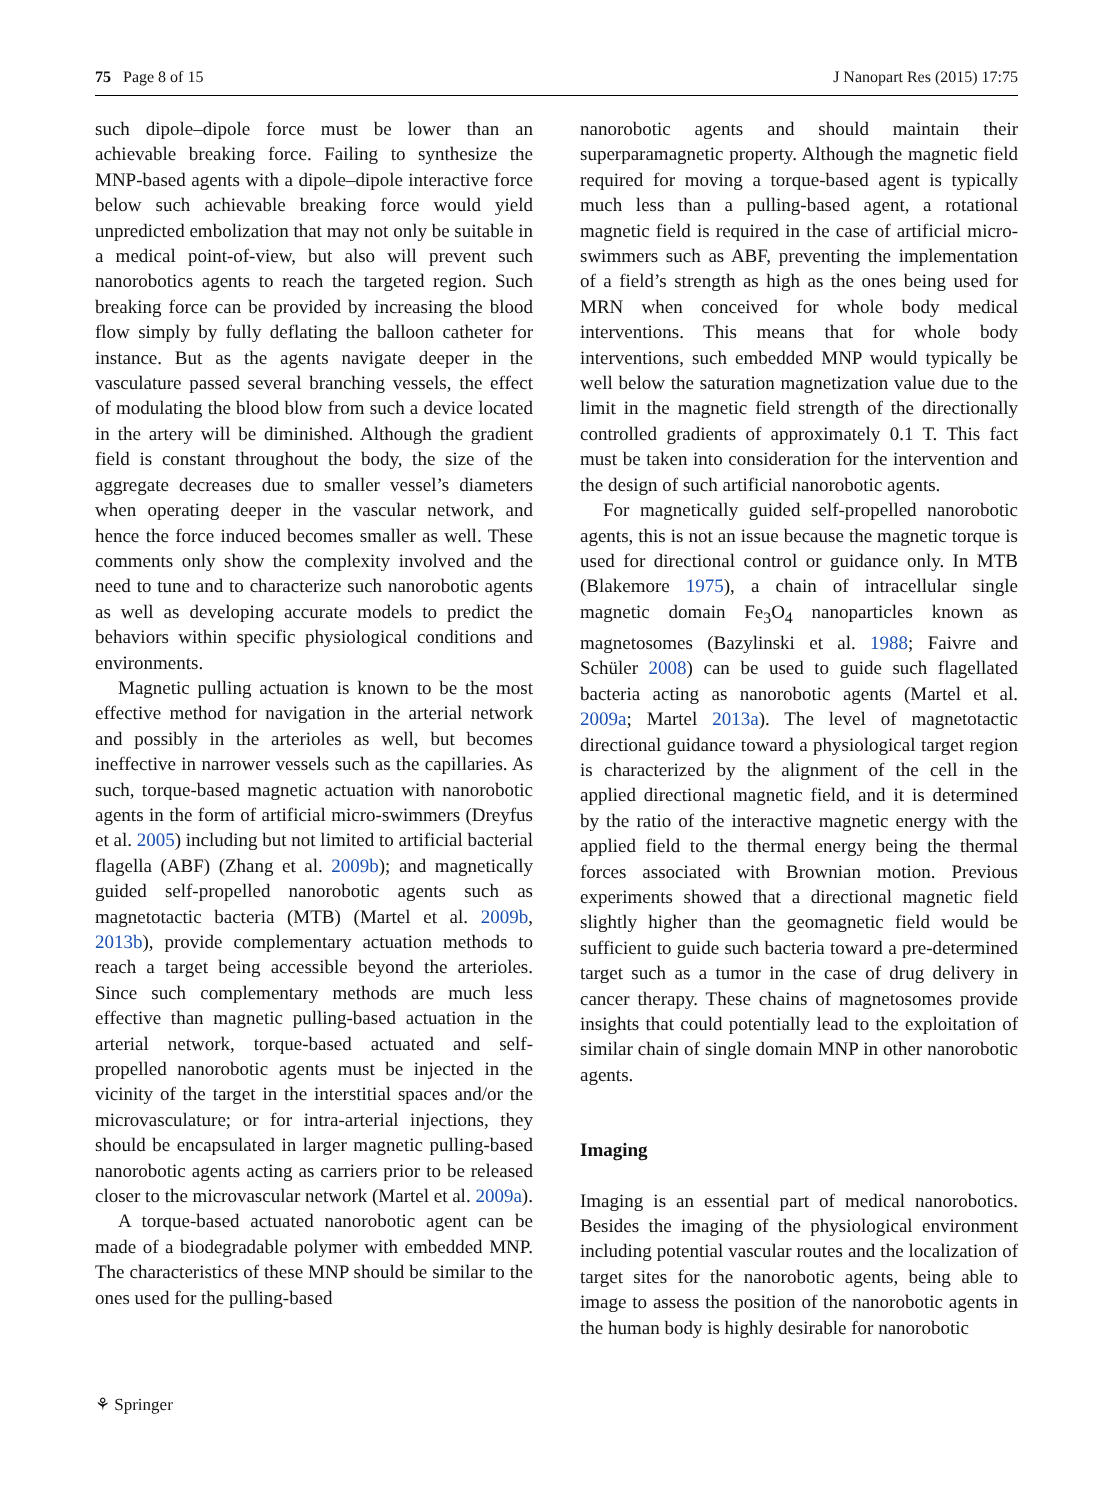75 Page 8 of 15 J Nanopart Res (2015) 17:75
such dipole–dipole force must be lower than an achievable breaking force. Failing to synthesize the MNP-based agents with a dipole–dipole interactive force below such achievable breaking force would yield unpredicted embolization that may not only be suitable in a medical point-of-view, but also will prevent such nanorobotics agents to reach the targeted region. Such breaking force can be provided by increasing the blood flow simply by fully deflating the balloon catheter for instance. But as the agents navigate deeper in the vasculature passed several branching vessels, the effect of modulating the blood blow from such a device located in the artery will be diminished. Although the gradient field is constant throughout the body, the size of the aggregate decreases due to smaller vessel’s diameters when operating deeper in the vascular network, and hence the force induced becomes smaller as well. These comments only show the complexity involved and the need to tune and to characterize such nanorobotic agents as well as developing accurate models to predict the behaviors within specific physiological conditions and environments.
Magnetic pulling actuation is known to be the most effective method for navigation in the arterial network and possibly in the arterioles as well, but becomes ineffective in narrower vessels such as the capillaries. As such, torque-based magnetic actuation with nanorobotic agents in the form of artificial micro-swimmers (Dreyfus et al. 2005) including but not limited to artificial bacterial flagella (ABF) (Zhang et al. 2009b); and magnetically guided self-propelled nanorobotic agents such as magnetotactic bacteria (MTB) (Martel et al. 2009b, 2013b), provide complementary actuation methods to reach a target being accessible beyond the arterioles. Since such complementary methods are much less effective than magnetic pulling-based actuation in the arterial network, torque-based actuated and self-propelled nanorobotic agents must be injected in the vicinity of the target in the interstitial spaces and/or the microvasculature; or for intra-arterial injections, they should be encapsulated in larger magnetic pulling-based nanorobotic agents acting as carriers prior to be released closer to the microvascular network (Martel et al. 2009a).
A torque-based actuated nanorobotic agent can be made of a biodegradable polymer with embedded MNP. The characteristics of these MNP should be similar to the ones used for the pulling-based
nanorobotic agents and should maintain their superparamagnetic property. Although the magnetic field required for moving a torque-based agent is typically much less than a pulling-based agent, a rotational magnetic field is required in the case of artificial micro-swimmers such as ABF, preventing the implementation of a field’s strength as high as the ones being used for MRN when conceived for whole body medical interventions. This means that for whole body interventions, such embedded MNP would typically be well below the saturation magnetization value due to the limit in the magnetic field strength of the directionally controlled gradients of approximately 0.1 T. This fact must be taken into consideration for the intervention and the design of such artificial nanorobotic agents.
For magnetically guided self-propelled nanorobotic agents, this is not an issue because the magnetic torque is used for directional control or guidance only. In MTB (Blakemore 1975), a chain of intracellular single magnetic domain Fe<sub>3</sub>O<sub>4</sub> nanoparticles known as magnetosomes (Bazylinski et al. 1988; Faivre and Schüler 2008) can be used to guide such flagellated bacteria acting as nanorobotic agents (Martel et al. 2009a; Martel 2013a). The level of magnetotactic directional guidance toward a physiological target region is characterized by the alignment of the cell in the applied directional magnetic field, and it is determined by the ratio of the interactive magnetic energy with the applied field to the thermal energy being the thermal forces associated with Brownian motion. Previous experiments showed that a directional magnetic field slightly higher than the geomagnetic field would be sufficient to guide such bacteria toward a pre-determined target such as a tumor in the case of drug delivery in cancer therapy. These chains of magnetosomes provide insights that could potentially lead to the exploitation of similar chain of single domain MNP in other nanorobotic agents.
Imaging
Imaging is an essential part of medical nanorobotics. Besides the imaging of the physiological environment including potential vascular routes and the localization of target sites for the nanorobotic agents, being able to image to assess the position of the nanorobotic agents in the human body is highly desirable for nanorobotic
⚘ Springer